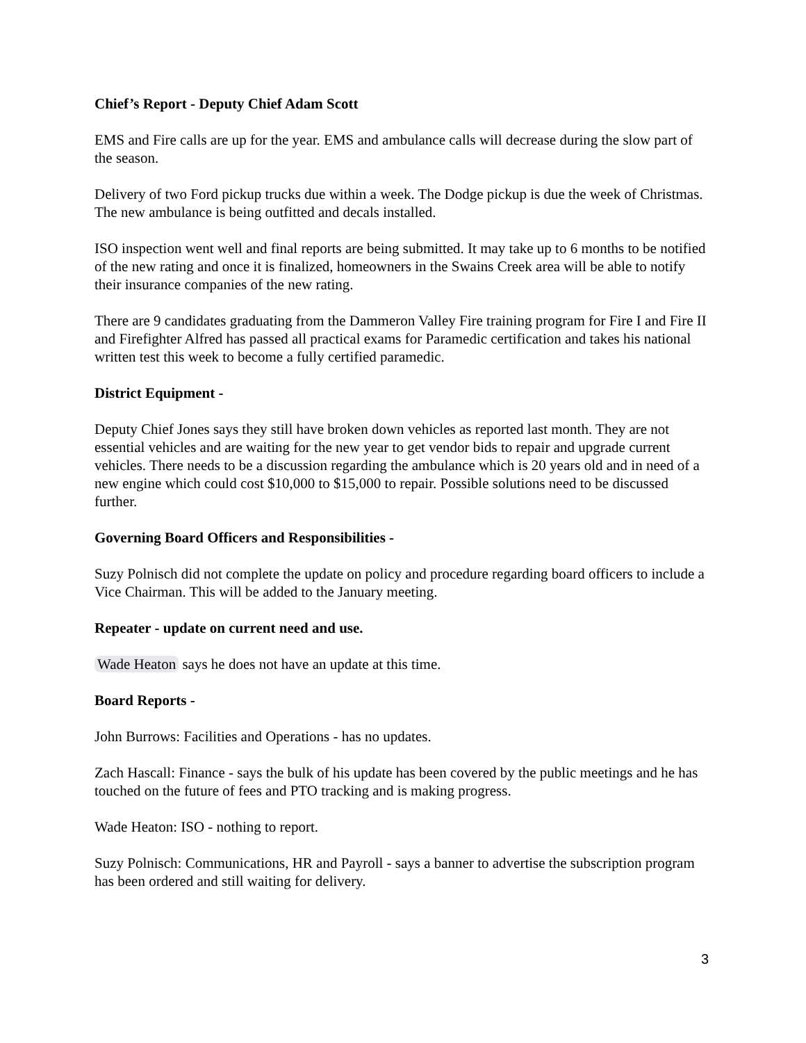Chief’s Report - Deputy Chief Adam Scott
EMS and Fire calls are up for the year. EMS and ambulance calls will decrease during the slow part of the season.
Delivery of two Ford pickup trucks due within a week. The Dodge pickup is due the week of Christmas. The new ambulance is being outfitted and decals installed.
ISO inspection went well and final reports are being submitted. It may take up to 6 months to be notified of the new rating and once it is finalized, homeowners in the Swains Creek area will be able to notify their insurance companies of the new rating.
There are 9 candidates graduating from the Dammeron Valley Fire training program for Fire I and Fire II and Firefighter Alfred has passed all practical exams for Paramedic certification and takes his national written test this week to become a fully certified paramedic.
District Equipment -
Deputy Chief Jones says they still have broken down vehicles as reported last month. They are not essential vehicles and are waiting for the new year to get vendor bids to repair and upgrade current vehicles. There needs to be a discussion regarding the ambulance which is 20 years old and in need of a new engine which could cost $10,000 to $15,000 to repair. Possible solutions need to be discussed further.
Governing Board Officers and Responsibilities -
Suzy Polnisch did not complete the update on policy and procedure regarding board officers to include a Vice Chairman. This will be added to the January meeting.
Repeater - update on current need and use.
Wade Heaton says he does not have an update at this time.
Board Reports -
John Burrows: Facilities and Operations - has no updates.
Zach Hascall: Finance - says the bulk of his update has been covered by the public meetings and he has touched on the future of fees and PTO tracking and is making progress.
Wade Heaton: ISO - nothing to report.
Suzy Polnisch: Communications, HR and Payroll - says a banner to advertise the subscription program has been ordered and still waiting for delivery.
3